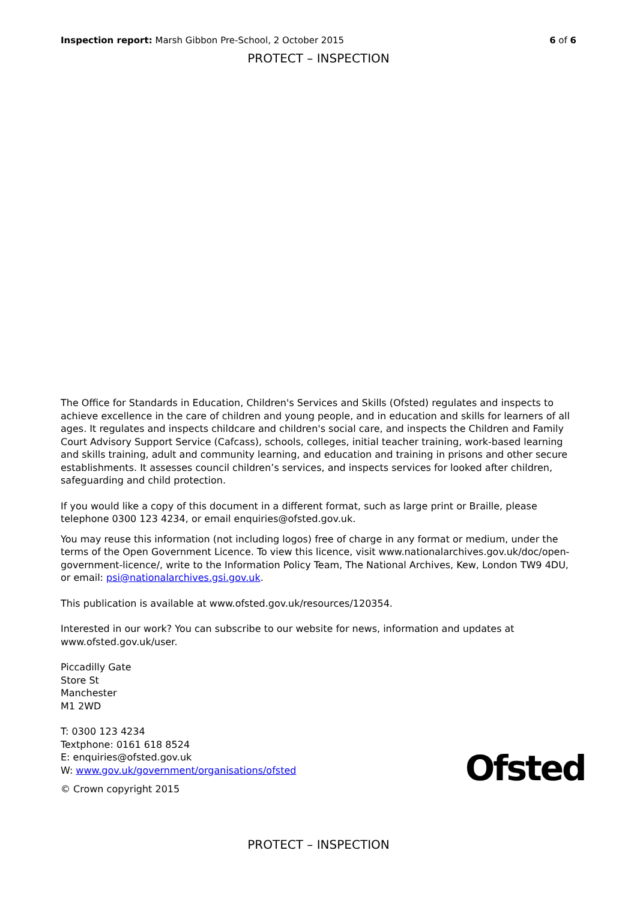Inspection report: Marsh Gibbon Pre-School, 2 October 2015 6 of 6
PROTECT – INSPECTION
The Office for Standards in Education, Children's Services and Skills (Ofsted) regulates and inspects to achieve excellence in the care of children and young people, and in education and skills for learners of all ages. It regulates and inspects childcare and children's social care, and inspects the Children and Family Court Advisory Support Service (Cafcass), schools, colleges, initial teacher training, work-based learning and skills training, adult and community learning, and education and training in prisons and other secure establishments. It assesses council children’s services, and inspects services for looked after children, safeguarding and child protection.
If you would like a copy of this document in a different format, such as large print or Braille, please telephone 0300 123 4234, or email enquiries@ofsted.gov.uk.
You may reuse this information (not including logos) free of charge in any format or medium, under the terms of the Open Government Licence. To view this licence, visit www.nationalarchives.gov.uk/doc/open-government-licence/, write to the Information Policy Team, The National Archives, Kew, London TW9 4DU, or email: psi@nationalarchives.gsi.gov.uk.
This publication is available at www.ofsted.gov.uk/resources/120354.
Interested in our work? You can subscribe to our website for news, information and updates at www.ofsted.gov.uk/user.
Piccadilly Gate
Store St
Manchester
M1 2WD
T: 0300 123 4234
Textphone: 0161 618 8524
E: enquiries@ofsted.gov.uk
W: www.gov.uk/government/organisations/ofsted
© Crown copyright 2015
Ofsted
PROTECT – INSPECTION